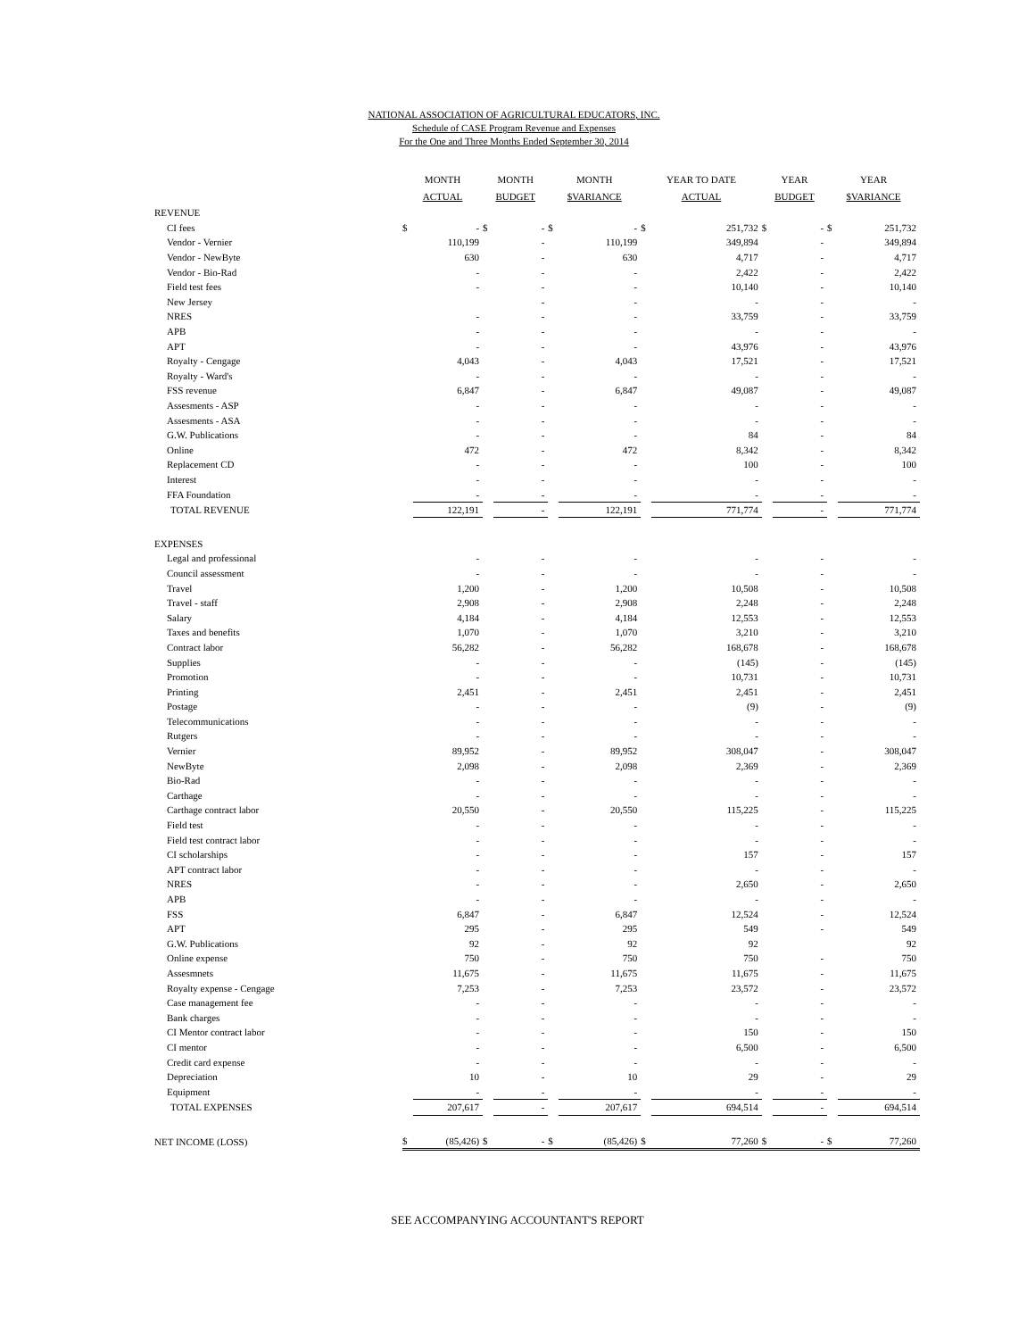NATIONAL ASSOCIATION OF AGRICULTURAL EDUCATORS, INC.
Schedule of CASE Program Revenue and Expenses
For the One and Three Months Ended September 30, 2014
| | MONTH ACTUAL | | MONTH BUDGET | | MONTH $VARIANCE | | YEAR TO DATE ACTUAL | | YEAR BUDGET | | YEAR $VARIANCE | |
| --- | --- | --- | --- | --- | --- | --- | --- | --- | --- | --- | --- | --- |
| REVENUE | | | | | | | | | | | | |
| CI fees | $ | - | $ | - | $ | - | $ | 251,732 | $ | - | $ | 251,732 |
| Vendor - Vernier | | 110,199 | | - | | 110,199 | | 349,894 | | - | | 349,894 |
| Vendor - NewByte | | 630 | | - | | 630 | | 4,717 | | - | | 4,717 |
| Vendor - Bio-Rad | | - | | - | | - | | 2,422 | | - | | 2,422 |
| Field test fees | | - | | - | | - | | 10,140 | | - | | 10,140 |
| New Jersey | | | | - | | - | | - | | - | | - |
| NRES | | - | | - | | - | | 33,759 | | - | | 33,759 |
| APB | | - | | - | | - | | - | | - | | - |
| APT | | - | | - | | - | | 43,976 | | - | | 43,976 |
| Royalty - Cengage | | 4,043 | | - | | 4,043 | | 17,521 | | - | | 17,521 |
| Royalty - Ward's | | - | | - | | - | | - | | - | | - |
| FSS revenue | | 6,847 | | - | | 6,847 | | 49,087 | | - | | 49,087 |
| Assesments - ASP | | - | | - | | - | | - | | - | | - |
| Assesments - ASA | | - | | - | | - | | - | | - | | - |
| G.W. Publications | | - | | - | | - | | 84 | | - | | 84 |
| Online | | 472 | | - | | 472 | | 8,342 | | - | | 8,342 |
| Replacement CD | | - | | - | | - | | 100 | | - | | 100 |
| Interest | | - | | - | | - | | - | | - | | - |
| FFA Foundation | | - | | - | | - | | - | | - | | - |
| TOTAL REVENUE | | 122,191 | | - | | 122,191 | | 771,774 | | - | | 771,774 |
| EXPENSES | | | | | | | | | | | | |
| Legal and professional | | - | | - | | - | | - | | - | | - |
| Council assessment | | - | | - | | - | | - | | - | | - |
| Travel | | 1,200 | | - | | 1,200 | | 10,508 | | - | | 10,508 |
| Travel - staff | | 2,908 | | - | | 2,908 | | 2,248 | | - | | 2,248 |
| Salary | | 4,184 | | - | | 4,184 | | 12,553 | | - | | 12,553 |
| Taxes and benefits | | 1,070 | | - | | 1,070 | | 3,210 | | - | | 3,210 |
| Contract labor | | 56,282 | | - | | 56,282 | | 168,678 | | - | | 168,678 |
| Supplies | | - | | - | | - | | (145) | | - | | (145) |
| Promotion | | - | | - | | - | | 10,731 | | - | | 10,731 |
| Printing | | 2,451 | | - | | 2,451 | | 2,451 | | - | | 2,451 |
| Postage | | - | | - | | - | | (9) | | - | | (9) |
| Telecommunications | | - | | - | | - | | - | | - | | - |
| Rutgers | | - | | - | | - | | - | | - | | - |
| Vernier | | 89,952 | | - | | 89,952 | | 308,047 | | - | | 308,047 |
| NewByte | | 2,098 | | - | | 2,098 | | 2,369 | | - | | 2,369 |
| Bio-Rad | | - | | - | | - | | - | | - | | - |
| Carthage | | - | | - | | - | | - | | - | | - |
| Carthage contract labor | | 20,550 | | - | | 20,550 | | 115,225 | | - | | 115,225 |
| Field test | | - | | - | | - | | - | | - | | - |
| Field test contract labor | | - | | - | | - | | - | | - | | - |
| CI scholarships | | - | | - | | - | | 157 | | - | | 157 |
| APT contract labor | | - | | - | | - | | - | | - | | - |
| NRES | | - | | - | | - | | 2,650 | | - | | 2,650 |
| APB | | - | | - | | - | | - | | - | | - |
| FSS | | 6,847 | | - | | 6,847 | | 12,524 | | - | | 12,524 |
| APT | | 295 | | - | | 295 | | 549 | | - | | 549 |
| G.W. Publications | | 92 | | - | | 92 | | 92 | | | | 92 |
| Online expense | | 750 | | - | | 750 | | 750 | | - | | 750 |
| Assesmnets | | 11,675 | | - | | 11,675 | | 11,675 | | - | | 11,675 |
| Royalty expense - Cengage | | 7,253 | | - | | 7,253 | | 23,572 | | - | | 23,572 |
| Case management fee | | - | | - | | - | | - | | - | | - |
| Bank charges | | - | | - | | - | | - | | - | | - |
| CI Mentor contract labor | | - | | - | | - | | 150 | | - | | 150 |
| CI mentor | | - | | - | | - | | 6,500 | | - | | 6,500 |
| Credit card expense | | - | | - | | - | | - | | - | | - |
| Depreciation | | 10 | | - | | 10 | | 29 | | - | | 29 |
| Equipment | | - | | - | | - | | - | | - | | - |
| TOTAL EXPENSES | | 207,617 | | - | | 207,617 | | 694,514 | | - | | 694,514 |
| NET INCOME (LOSS) | $ | (85,426) | $ | - | $ | (85,426) | $ | 77,260 | $ | - | $ | 77,260 |
SEE ACCOMPANYING ACCOUNTANT'S REPORT